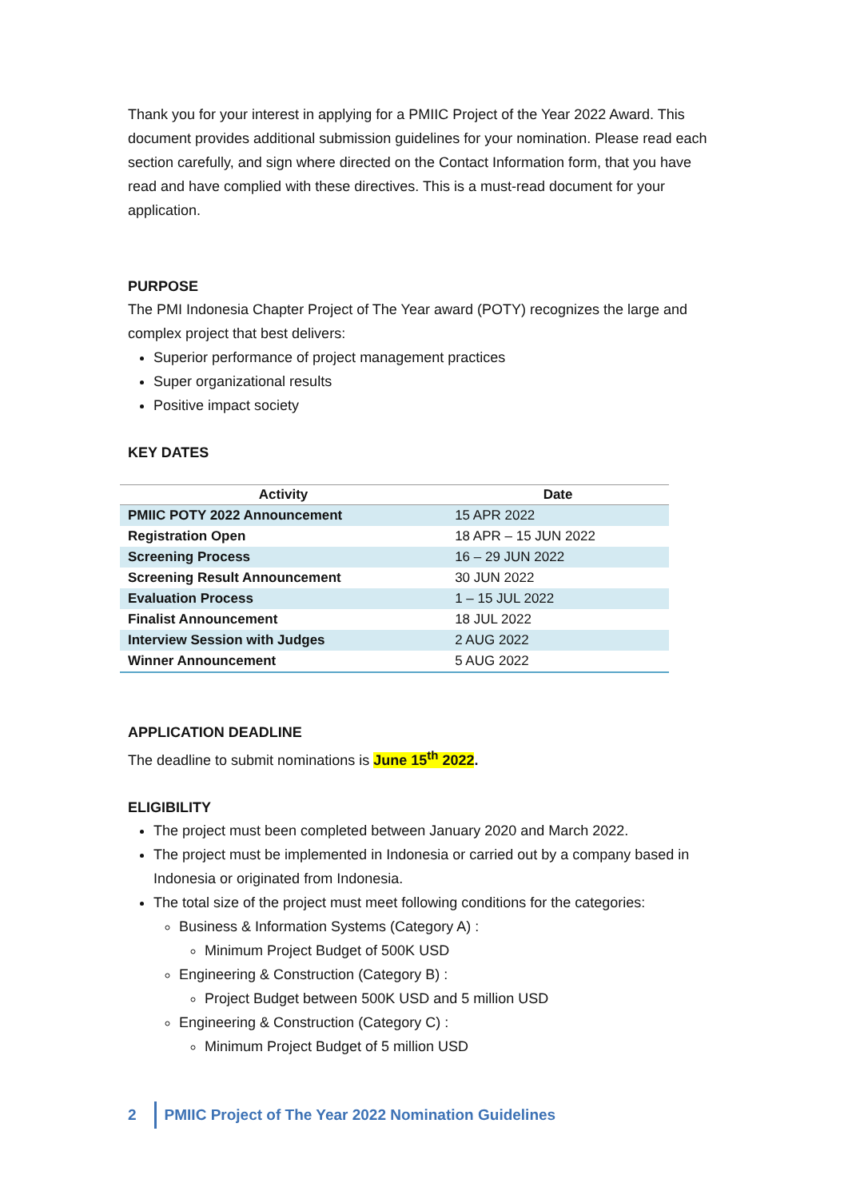Thank you for your interest in applying for a PMIIC Project of the Year 2022 Award. This document provides additional submission guidelines for your nomination. Please read each section carefully, and sign where directed on the Contact Information form, that you have read and have complied with these directives. This is a must-read document for your application.
PURPOSE
The PMI Indonesia Chapter Project of The Year award (POTY) recognizes the large and complex project that best delivers:
Superior performance of project management practices
Super organizational results
Positive impact society
KEY DATES
| Activity | Date |
| --- | --- |
| PMIIC POTY 2022 Announcement | 15 APR 2022 |
| Registration Open | 18 APR – 15 JUN 2022 |
| Screening Process | 16 – 29 JUN 2022 |
| Screening Result Announcement | 30 JUN 2022 |
| Evaluation Process | 1 – 15 JUL 2022 |
| Finalist Announcement | 18 JUL 2022 |
| Interview Session with Judges | 2 AUG 2022 |
| Winner Announcement | 5 AUG 2022 |
APPLICATION DEADLINE
The deadline to submit nominations is June 15<sup>th</sup> 2022.
ELIGIBILITY
The project must been completed between January 2020 and March 2022.
The project must be implemented in Indonesia or carried out by a company based in Indonesia or originated from Indonesia.
The total size of the project must meet following conditions for the categories:
Business & Information Systems (Category A) :
Minimum Project Budget of 500K USD
Engineering & Construction (Category B) :
Project Budget between 500K USD and 5 million USD
Engineering & Construction (Category C) :
Minimum Project Budget of 5 million USD
2
PMIIC Project of The Year 2022 Nomination Guidelines